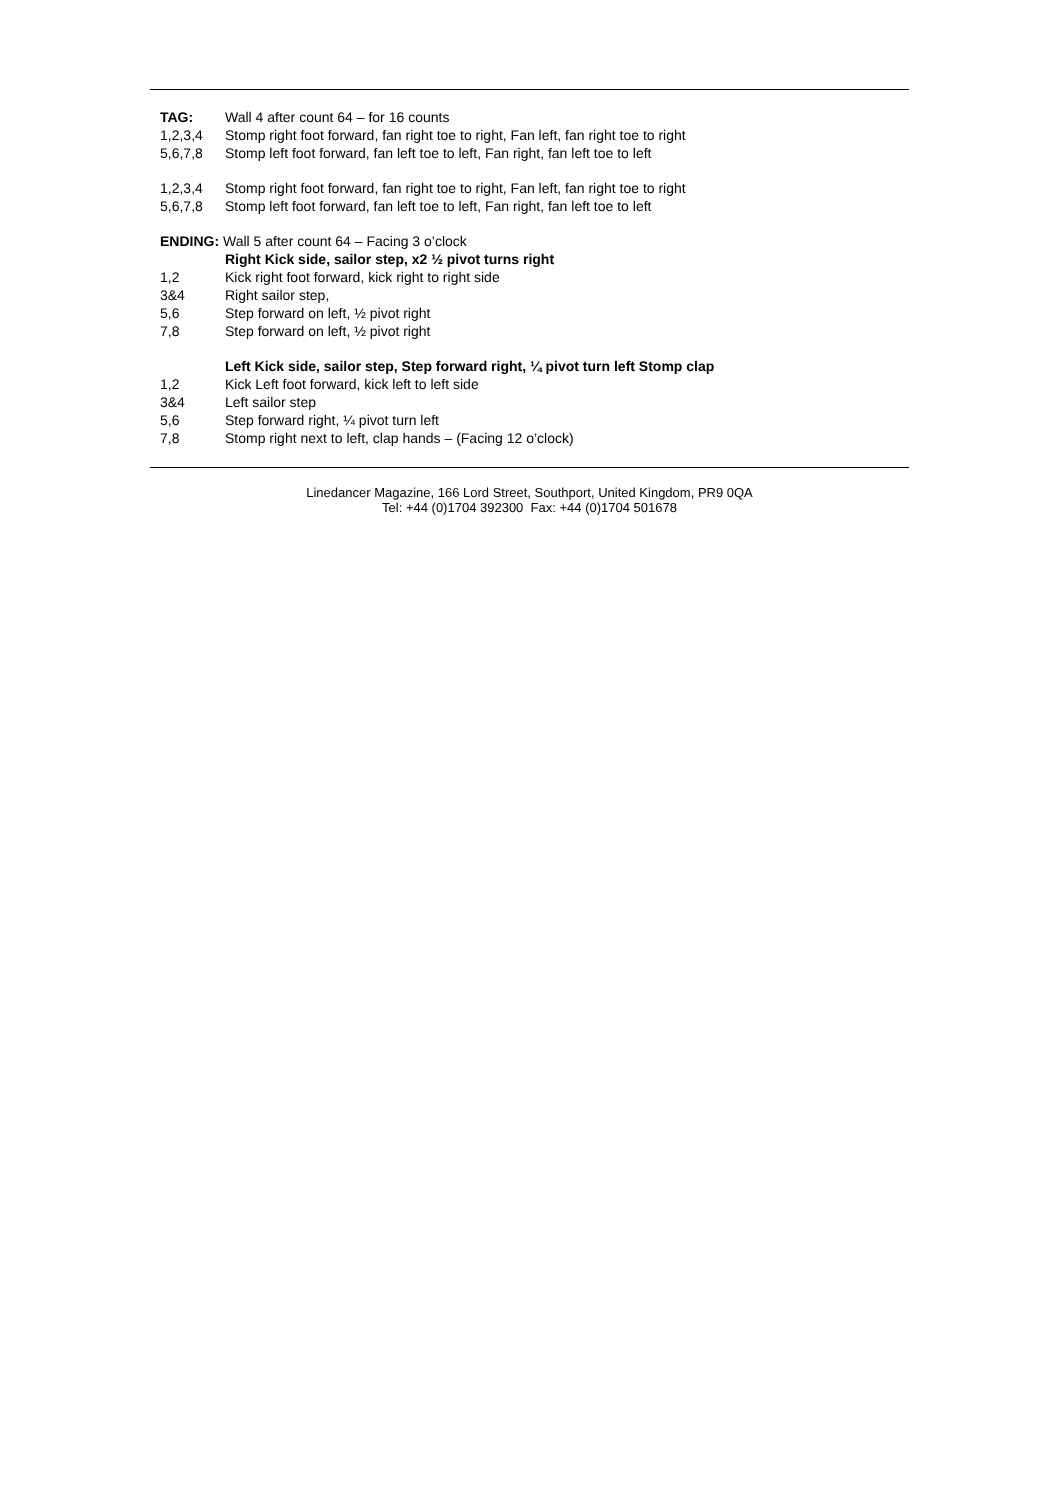TAG: Wall 4 after count 64 – for 16 counts
1,2,3,4 Stomp right foot forward, fan right toe to right, Fan left, fan right toe to right
5,6,7,8 Stomp left foot forward, fan left toe to left, Fan right, fan left toe to left
1,2,3,4 Stomp right foot forward, fan right toe to right, Fan left, fan right toe to right
5,6,7,8 Stomp left foot forward, fan left toe to left, Fan right, fan left toe to left
ENDING: Wall 5 after count 64 – Facing 3 o’clock
Right Kick side, sailor step, x2 ½ pivot turns right
1,2 Kick right foot forward, kick right to right side
3&4 Right sailor step,
5,6 Step forward on left, ½ pivot right
7,8 Step forward on left, ½ pivot right
Left Kick side, sailor step, Step forward right, ¼ pivot turn left Stomp clap
1,2 Kick Left foot forward, kick left to left side
3&4 Left sailor step
5,6 Step forward right, ¼ pivot turn left
7,8 Stomp right next to left, clap hands – (Facing 12 o’clock)
Linedancer Magazine, 166 Lord Street, Southport, United Kingdom, PR9 0QA
Tel: +44 (0)1704 392300 Fax: +44 (0)1704 501678